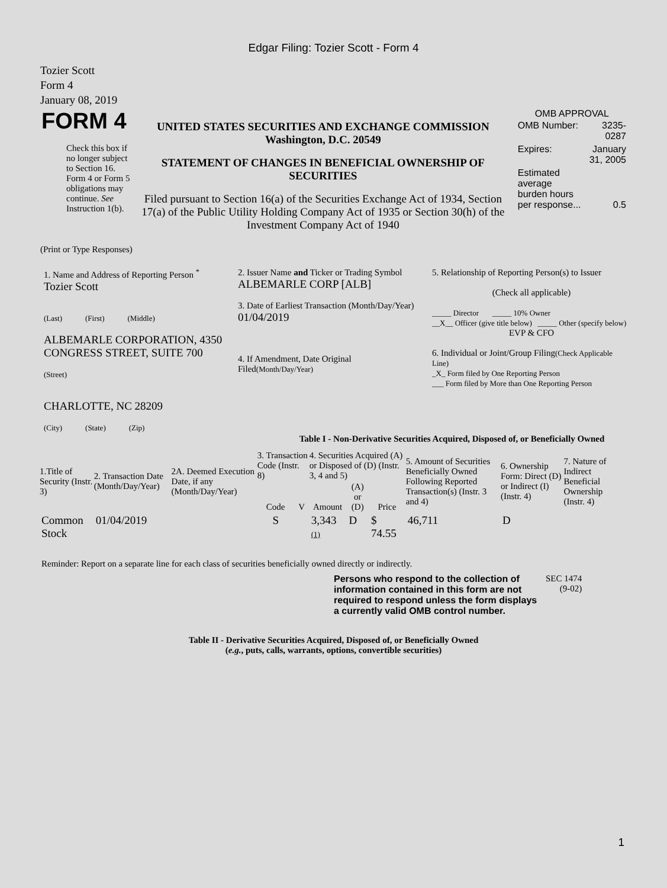Edgar Filing: Tozier Scott - Form 4
Tozier Scott
Form 4
January 08, 2019
| FORM 4 Check this box if no longer subject to Section 16. Form 4 or Form 5 obligations may continue. See Instruction 1(b). | UNITED STATES SECURITIES AND EXCHANGE COMMISSION Washington, D.C. 20549 STATEMENT OF CHANGES IN BENEFICIAL OWNERSHIP OF SECURITIES Filed pursuant to Section 16(a) of the Securities Exchange Act of 1934, Section 17(a) of the Public Utility Holding Company Act of 1935 or Section 30(h) of the Investment Company Act of 1940 | OMB APPROVAL / OMB Number: / 3235-0287 / / Expires: / January 31, 2005 / / Estimated average burden hours per response... / 0.5 / |
(Print or Type Responses)
| 1. Name and Address of Reporting Person <sup>*</sup> Tozier Scott (Last) (First) (Middle) ALBEMARLE CORPORATION, 4350 CONGRESS STREET, SUITE 700 (Street) CHARLOTTE, NC 28209 (City) (State) (Zip) | 2. Issuer Name and Ticker or Trading Symbol ALBEMARLE CORP [ALB] 3. Date of Earliest Transaction (Month/Day/Year) 01/04/2019 4. If Amendment, Date Original Filed (Month/Day/Year) | 5. Relationship of Reporting Person(s) to Issuer (Check all applicable) _____ Director _____ 10% Owner __X__ Officer (give title below) _____ Other (specify below) EVP & CFO 6. Individual or Joint/Group Filing (Check Applicable Line) _X_ Form filed by One Reporting Person ___ Form filed by More than One Reporting Person |
Table I - Non-Derivative Securities Acquired, Disposed of, or Beneficially Owned
| 1.Title of Security (Instr. 3) | 2. Transaction Date (Month/Day/Year) | 2A. Deemed Execution Date, if any (Month/Day/Year) | 3. Transaction Code (Instr. 8) | | 4. Securities Acquired (A) or Disposed of (D) (Instr. 3, 4 and 5) | | | 5. Amount of Securities Beneficially Owned Following Reported Transaction(s) (Instr. 3 and 4) | 6. Ownership Form: Direct (D) or Indirect (I) (Instr. 4) | 7. Nature of Indirect Beneficial Ownership (Instr. 4) |
| --- | --- | --- | --- | --- | --- | --- | --- | --- | --- | --- |
| | | | Code | V | Amount | (A) or (D) | Price | | | |
| Common Stock | 01/04/2019 | | S | | 3,343 (1) | D | $ 74.55 | 46,711 | D | |
Reminder: Report on a separate line for each class of securities beneficially owned directly or indirectly.
| Persons who respond to the collection of information contained in this form are not required to respond unless the form displays a currently valid OMB control number. | SEC 1474 (9-02) |
Table II - Derivative Securities Acquired, Disposed of, or Beneficially Owned
(e.g., puts, calls, warrants, options, convertible securities)
1